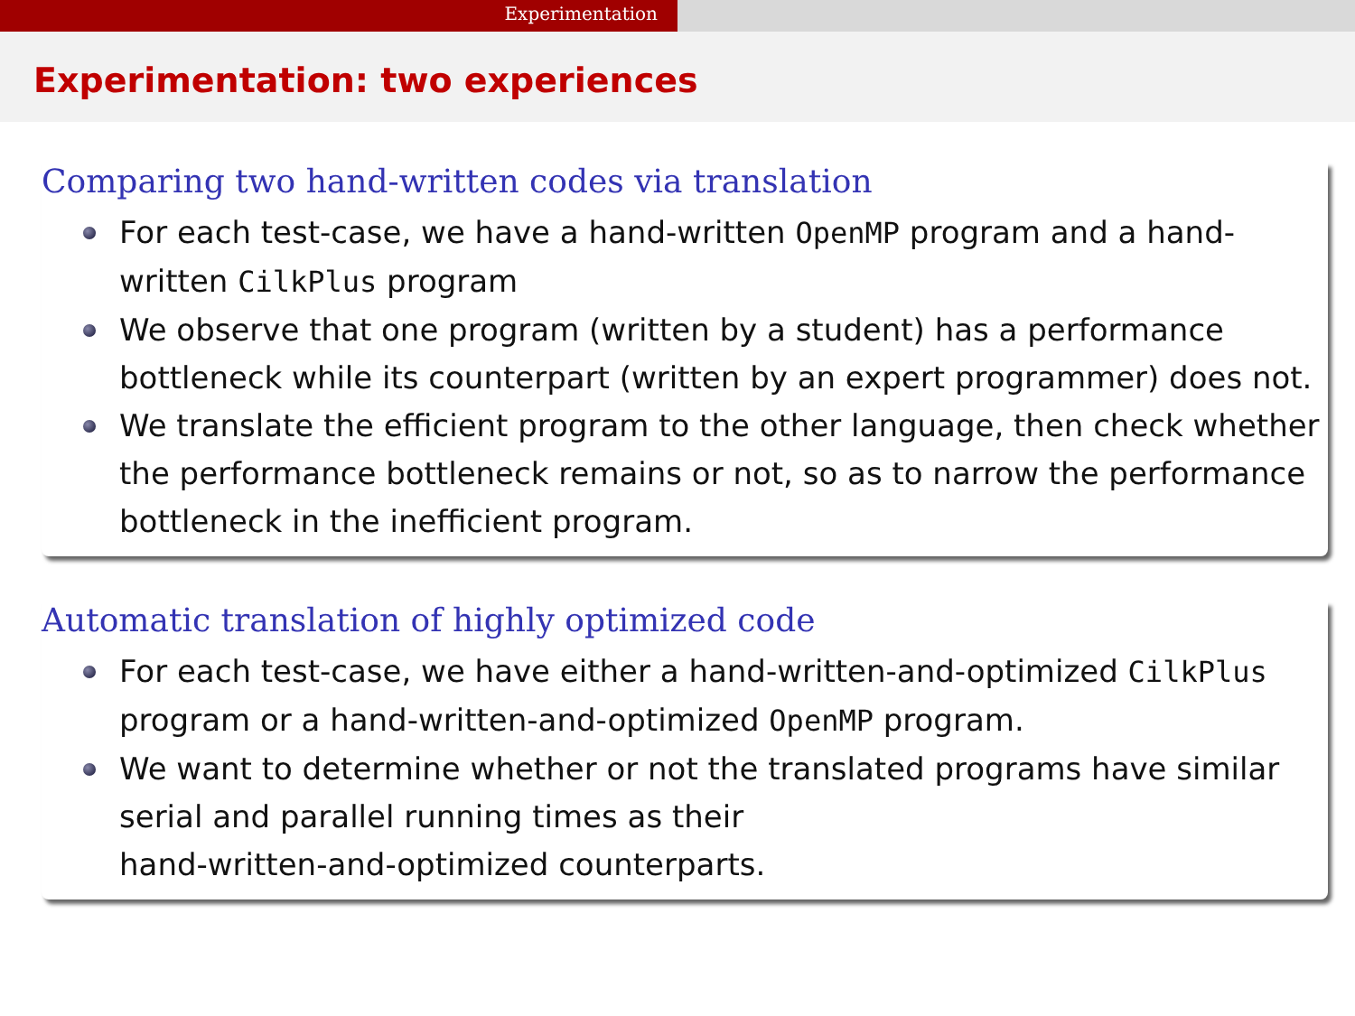Experimentation
Experimentation: two experiences
Comparing two hand-written codes via translation
For each test-case, we have a hand-written OpenMP program and a hand-written CilkPlus program
We observe that one program (written by a student) has a performance bottleneck while its counterpart (written by an expert programmer) does not.
We translate the efficient program to the other language, then check whether the performance bottleneck remains or not, so as to narrow the performance bottleneck in the inefficient program.
Automatic translation of highly optimized code
For each test-case, we have either a hand-written-and-optimized CilkPlus program or a hand-written-and-optimized OpenMP program.
We want to determine whether or not the translated programs have similar serial and parallel running times as their
hand-written-and-optimized counterparts.